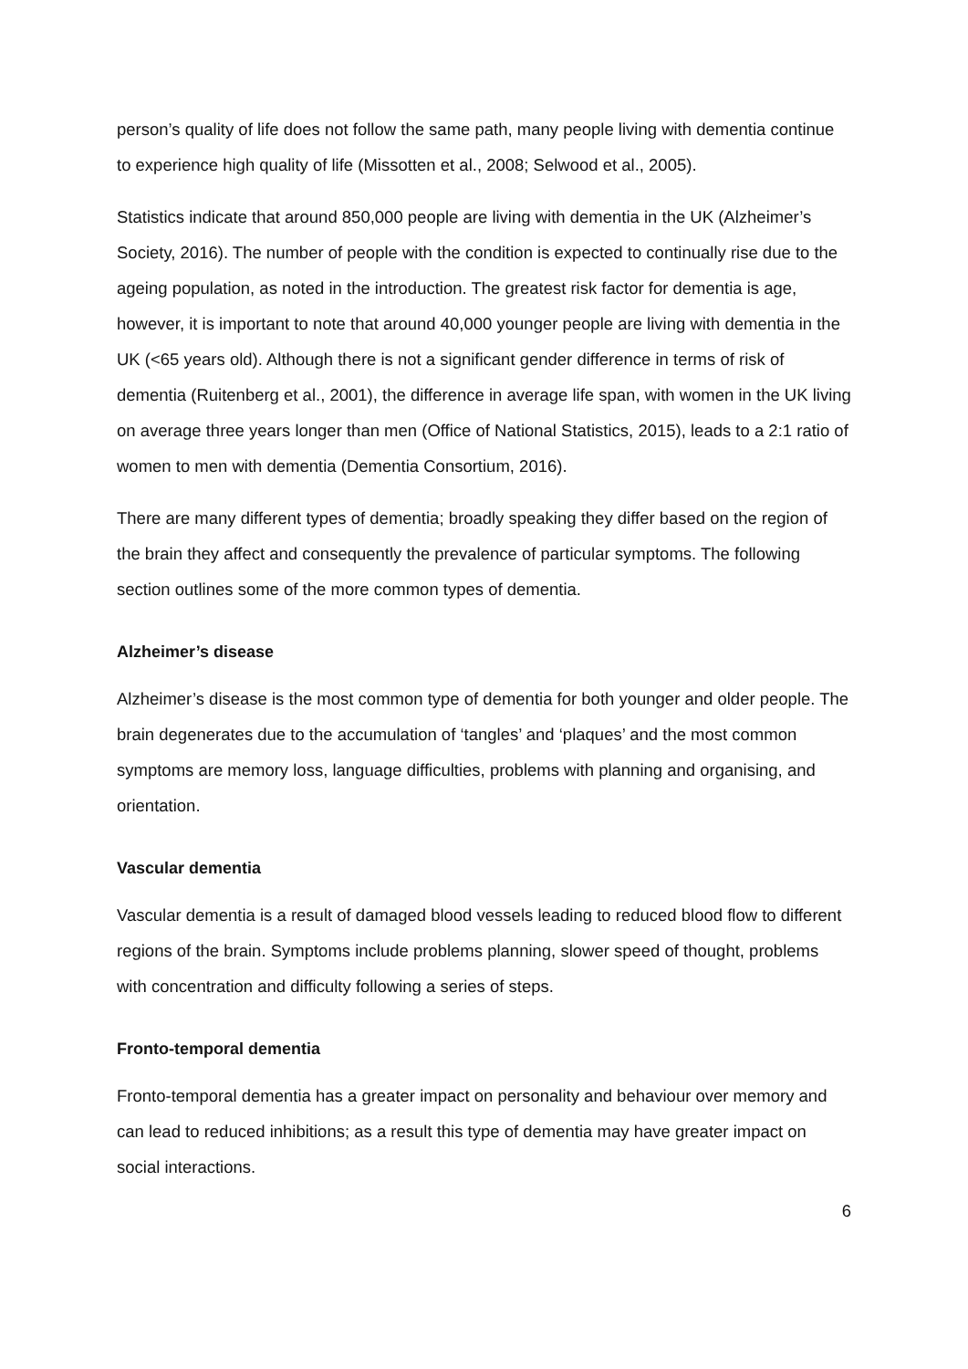person’s quality of life does not follow the same path, many people living with dementia continue to experience high quality of life (Missotten et al., 2008; Selwood et al., 2005).
Statistics indicate that around 850,000 people are living with dementia in the UK (Alzheimer’s Society, 2016). The number of people with the condition is expected to continually rise due to the ageing population, as noted in the introduction. The greatest risk factor for dementia is age, however, it is important to note that around 40,000 younger people are living with dementia in the UK (<65 years old). Although there is not a significant gender difference in terms of risk of dementia (Ruitenberg et al., 2001), the difference in average life span, with women in the UK living on average three years longer than men (Office of National Statistics, 2015), leads to a 2:1 ratio of women to men with dementia (Dementia Consortium, 2016).
There are many different types of dementia; broadly speaking they differ based on the region of the brain they affect and consequently the prevalence of particular symptoms. The following section outlines some of the more common types of dementia.
Alzheimer’s disease
Alzheimer’s disease is the most common type of dementia for both younger and older people. The brain degenerates due to the accumulation of ‘tangles’ and ‘plaques’ and the most common symptoms are memory loss, language difficulties, problems with planning and organising, and orientation.
Vascular dementia
Vascular dementia is a result of damaged blood vessels leading to reduced blood flow to different regions of the brain. Symptoms include problems planning, slower speed of thought, problems with concentration and difficulty following a series of steps.
Fronto-temporal dementia
Fronto-temporal dementia has a greater impact on personality and behaviour over memory and can lead to reduced inhibitions; as a result this type of dementia may have greater impact on social interactions.
6